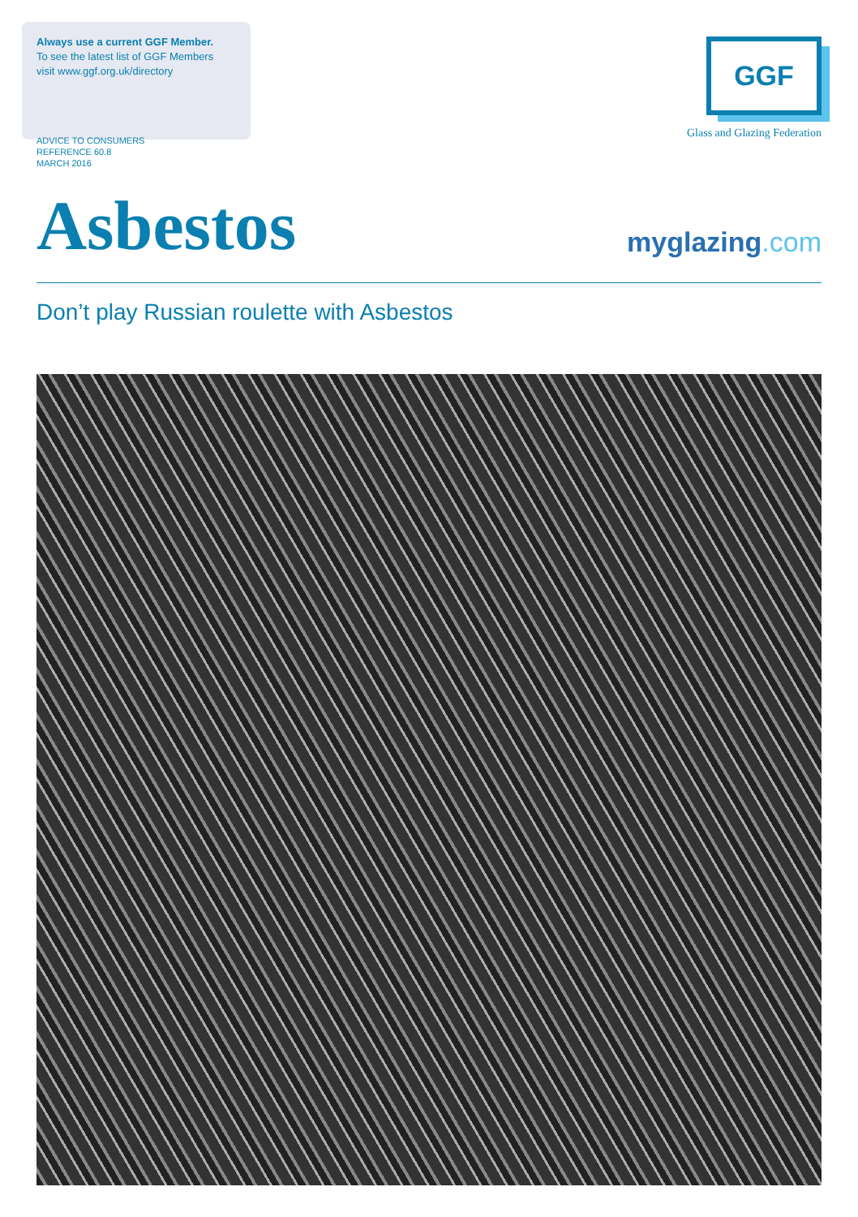Always use a current GGF Member.
To see the latest list of GGF Members
visit www.ggf.org.uk/directory
GGF
Glass and Glazing Federation
ADVICE TO CONSUMERS
REFERENCE 60.8
MARCH 2016
Asbestos
myglazing.com
Don’t play Russian roulette with Asbestos